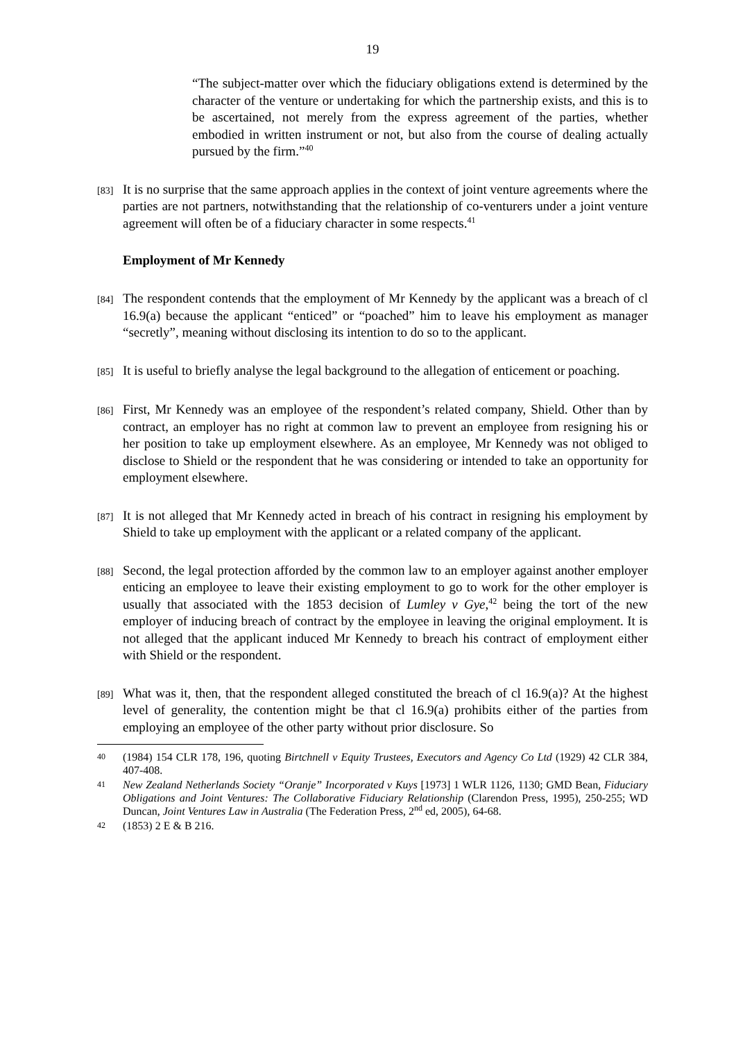19
“The subject-matter over which the fiduciary obligations extend is determined by the character of the venture or undertaking for which the partnership exists, and this is to be ascertained, not merely from the express agreement of the parties, whether embodied in written instrument or not, but also from the course of dealing actually pursued by the firm.”<sup>40</sup>
[83]
It is no surprise that the same approach applies in the context of joint venture agreements where the parties are not partners, notwithstanding that the relationship of co-venturers under a joint venture agreement will often be of a fiduciary character in some respects.<sup>41</sup>
Employment of Mr Kennedy
[84]
The respondent contends that the employment of Mr Kennedy by the applicant was a breach of cl 16.9(a) because the applicant “enticed” or “poached” him to leave his employment as manager “secretly”, meaning without disclosing its intention to do so to the applicant.
[85]
It is useful to briefly analyse the legal background to the allegation of enticement or poaching.
[86]
First, Mr Kennedy was an employee of the respondent’s related company, Shield. Other than by contract, an employer has no right at common law to prevent an employee from resigning his or her position to take up employment elsewhere. As an employee, Mr Kennedy was not obliged to disclose to Shield or the respondent that he was considering or intended to take an opportunity for employment elsewhere.
[87]
It is not alleged that Mr Kennedy acted in breach of his contract in resigning his employment by Shield to take up employment with the applicant or a related company of the applicant.
[88]
Second, the legal protection afforded by the common law to an employer against another employer enticing an employee to leave their existing employment to go to work for the other employer is usually that associated with the 1853 decision of Lumley v Gye,<sup>42</sup> being the tort of the new employer of inducing breach of contract by the employee in leaving the original employment. It is not alleged that the applicant induced Mr Kennedy to breach his contract of employment either with Shield or the respondent.
[89]
What was it, then, that the respondent alleged constituted the breach of cl 16.9(a)? At the highest level of generality, the contention might be that cl 16.9(a) prohibits either of the parties from employing an employee of the other party without prior disclosure. So
40
(1984) 154 CLR 178, 196, quoting Birtchnell v Equity Trustees, Executors and Agency Co Ltd (1929) 42 CLR 384, 407-408.
41
New Zealand Netherlands Society “Oranje” Incorporated v Kuys [1973] 1 WLR 1126, 1130; GMD Bean, Fiduciary Obligations and Joint Ventures: The Collaborative Fiduciary Relationship (Clarendon Press, 1995), 250-255; WD Duncan, Joint Ventures Law in Australia (The Federation Press, 2<sup>nd</sup> ed, 2005), 64-68.
42
(1853) 2 E & B 216.